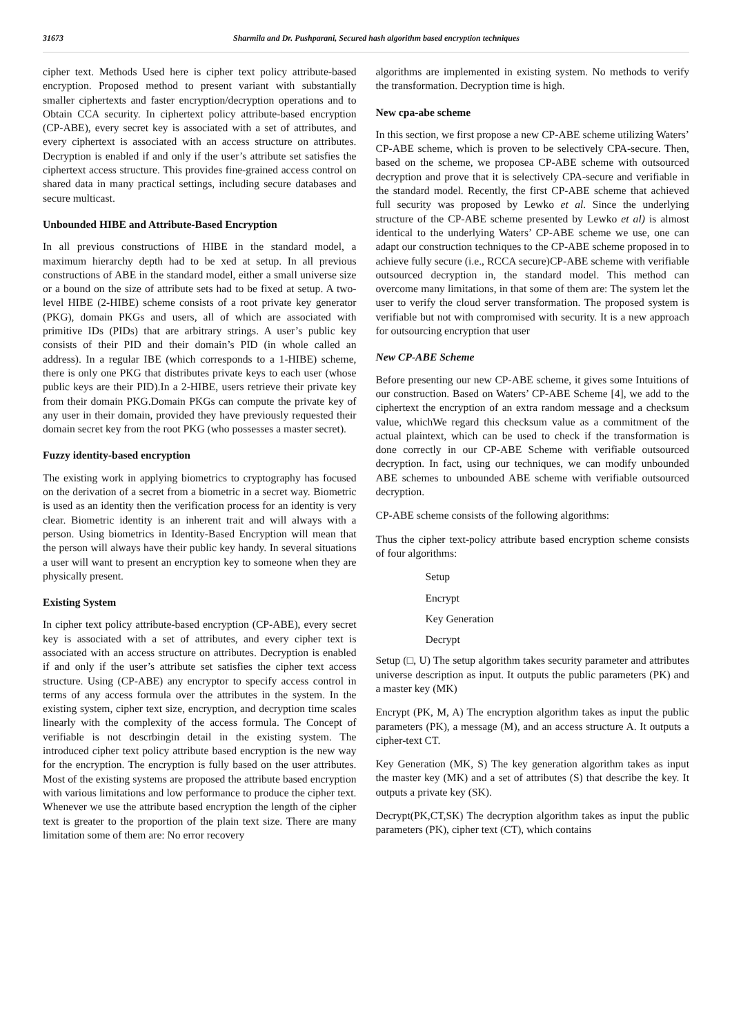31673 Sharmila and Dr. Pushparani, Secured hash algorithm based encryption techniques
cipher text. Methods Used here is cipher text policy attribute-based encryption. Proposed method to present variant with substantially smaller ciphertexts and faster encryption/decryption operations and to Obtain CCA security. In ciphertext policy attribute-based encryption (CP-ABE), every secret key is associated with a set of attributes, and every ciphertext is associated with an access structure on attributes. Decryption is enabled if and only if the user’s attribute set satisfies the ciphertext access structure. This provides fine-grained access control on shared data in many practical settings, including secure databases and secure multicast.
Unbounded HIBE and Attribute-Based Encryption
In all previous constructions of HIBE in the standard model, a maximum hierarchy depth had to be xed at setup. In all previous constructions of ABE in the standard model, either a small universe size or a bound on the size of attribute sets had to be fixed at setup. A two-level HIBE (2-HIBE) scheme consists of a root private key generator (PKG), domain PKGs and users, all of which are associated with primitive IDs (PIDs) that are arbitrary strings. A user’s public key consists of their PID and their domain’s PID (in whole called an address). In a regular IBE (which corresponds to a 1-HIBE) scheme, there is only one PKG that distributes private keys to each user (whose public keys are their PID).In a 2-HIBE, users retrieve their private key from their domain PKG.Domain PKGs can compute the private key of any user in their domain, provided they have previously requested their domain secret key from the root PKG (who possesses a master secret).
Fuzzy identity-based encryption
The existing work in applying biometrics to cryptography has focused on the derivation of a secret from a biometric in a secret way. Biometric is used as an identity then the verification process for an identity is very clear. Biometric identity is an inherent trait and will always with a person. Using biometrics in Identity-Based Encryption will mean that the person will always have their public key handy. In several situations a user will want to present an encryption key to someone when they are physically present.
Existing System
In cipher text policy attribute-based encryption (CP-ABE), every secret key is associated with a set of attributes, and every cipher text is associated with an access structure on attributes. Decryption is enabled if and only if the user’s attribute set satisfies the cipher text access structure. Using (CP-ABE) any encryptor to specify access control in terms of any access formula over the attributes in the system. In the existing system, cipher text size, encryption, and decryption time scales linearly with the complexity of the access formula. The Concept of verifiable is not descrbingin detail in the existing system. The introduced cipher text policy attribute based encryption is the new way for the encryption. The encryption is fully based on the user attributes. Most of the existing systems are proposed the attribute based encryption with various limitations and low performance to produce the cipher text. Whenever we use the attribute based encryption the length of the cipher text is greater to the proportion of the plain text size. There are many limitation some of them are: No error recovery
algorithms are implemented in existing system. No methods to verify the transformation. Decryption time is high.
New cpa-abe scheme
In this section, we first propose a new CP-ABE scheme utilizing Waters’ CP-ABE scheme, which is proven to be selectively CPA-secure. Then, based on the scheme, we proposea CP-ABE scheme with outsourced decryption and prove that it is selectively CPA-secure and verifiable in the standard model. Recently, the first CP-ABE scheme that achieved full security was proposed by Lewko et al. Since the underlying structure of the CP-ABE scheme presented by Lewko et al) is almost identical to the underlying Waters’ CP-ABE scheme we use, one can adapt our construction techniques to the CP-ABE scheme proposed in to achieve fully secure (i.e., RCCA secure)CP-ABE scheme with verifiable outsourced decryption in, the standard model. This method can overcome many limitations, in that some of them are: The system let the user to verify the cloud server transformation. The proposed system is verifiable but not with compromised with security. It is a new approach for outsourcing encryption that user
New CP-ABE Scheme
Before presenting our new CP-ABE scheme, it gives some Intuitions of our construction. Based on Waters’ CP-ABE Scheme [4], we add to the ciphertext the encryption of an extra random message and a checksum value, whichWe regard this checksum value as a commitment of the actual plaintext, which can be used to check if the transformation is done correctly in our CP-ABE Scheme with verifiable outsourced decryption. In fact, using our techniques, we can modify unbounded ABE schemes to unbounded ABE scheme with verifiable outsourced decryption.
CP-ABE scheme consists of the following algorithms:
Thus the cipher text-policy attribute based encryption scheme consists of four algorithms:
Setup
Encrypt
Key Generation
Decrypt
Setup (□, U) The setup algorithm takes security parameter and attributes universe description as input. It outputs the public parameters (PK) and a master key (MK)
Encrypt (PK, M, A) The encryption algorithm takes as input the public parameters (PK), a message (M), and an access structure A. It outputs a cipher-text CT.
Key Generation (MK, S) The key generation algorithm takes as input the master key (MK) and a set of attributes (S) that describe the key. It outputs a private key (SK).
Decrypt(PK,CT,SK) The decryption algorithm takes as input the public parameters (PK), cipher text (CT), which contains